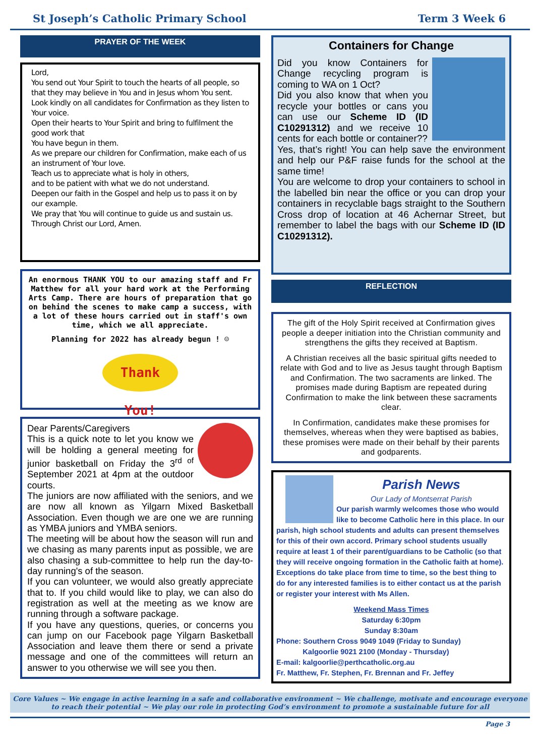St Joseph’s Catholic Primary School Term 3 Week 6
PRAYER OF THE WEEK
Lord,
You send out Your Spirit to touch the hearts of all people, so that they may believe in You and in Jesus whom You sent.
Look kindly on all candidates for Confirmation as they listen to Your voice.
Open their hearts to Your Spirit and bring to fulfilment the good work that
You have begun in them.
As we prepare our children for Confirmation, make each of us an instrument of Your love.
Teach us to appreciate what is holy in others,
and to be patient with what we do not understand.
Deepen our faith in the Gospel and help us to pass it on by our example.
We pray that You will continue to guide us and sustain us.
Through Christ our Lord, Amen.
An enormous THANK YOU to our amazing staff and Fr Matthew for all your hard work at the Performing Arts Camp. There are hours of preparation that go on behind the scenes to make camp a success, with a lot of these hours carried out in staff's own time, which we all appreciate.
Planning for 2022 has already begun ! ☺
Thank You!
Dear Parents/Caregivers
This is a quick note to let you know we will be holding a general meeting for junior basketball on Friday the 3<sup>rd of</sup> September 2021 at 4pm at the outdoor courts.
The juniors are now affiliated with the seniors, and we are now all known as Yilgarn Mixed Basketball Association. Even though we are one we are running as YMBA juniors and YMBA seniors.
The meeting will be about how the season will run and we chasing as many parents input as possible, we are also chasing a sub-committee to help run the day-to-day running's of the season.
If you can volunteer, we would also greatly appreciate that to. If you child would like to play, we can also do registration as well at the meeting as we know are running through a software package.
If you have any questions, queries, or concerns you can jump on our Facebook page Yilgarn Basketball Association and leave them there or send a private message and one of the committees will return an answer to you otherwise we will see you then.
Containers for Change
Did you know Containers for Change recycling program is coming to WA on 1 Oct?
Did you also know that when you recycle your bottles or cans you can use our Scheme ID (ID C10291312) and we receive 10 cents for each bottle or container??
Yes, that’s right! You can help save the environment and help our P&F raise funds for the school at the same time!
You are welcome to drop your containers to school in the labelled bin near the office or you can drop your containers in recyclable bags straight to the Southern Cross drop of location at 46 Achernar Street, but remember to label the bags with our Scheme ID (ID C10291312).
REFLECTION
The gift of the Holy Spirit received at Confirmation gives people a deeper initiation into the Christian community and strengthens the gifts they received at Baptism.
A Christian receives all the basic spiritual gifts needed to relate with God and to live as Jesus taught through Baptism and Confirmation. The two sacraments are linked. The promises made during Baptism are repeated during Confirmation to make the link between these sacraments clear.
In Confirmation, candidates make these promises for themselves, whereas when they were baptised as babies, these promises were made on their behalf by their parents and godparents.
Parish News
Our Lady of Montserrat Parish
Our parish warmly welcomes those who would like to become Catholic here in this place. In our parish, high school students and adults can present themselves for this of their own accord. Primary school students usually require at least 1 of their parent/guardians to be Catholic (so that they will receive ongoing formation in the Catholic faith at home). Exceptions do take place from time to time, so the best thing to do for any interested families is to either contact us at the parish or register your interest with Ms Allen.
Weekend Mass Times
Saturday 6:30pm
Sunday 8:30am
Phone: Southern Cross 9049 1049 (Friday to Sunday)
Kalgoorlie 9021 2100 (Monday - Thursday)
E-mail: kalgoorlie@perthcatholic.org.au
Fr. Matthew, Fr. Stephen, Fr. Brennan and Fr. Jeffey
Core Values ~ We engage in active learning in a safe and collaborative environment ~ We challenge, motivate and encourage everyone to reach their potential ~ We play our role in protecting God’s environment to promote a sustainable future for all
Page 3